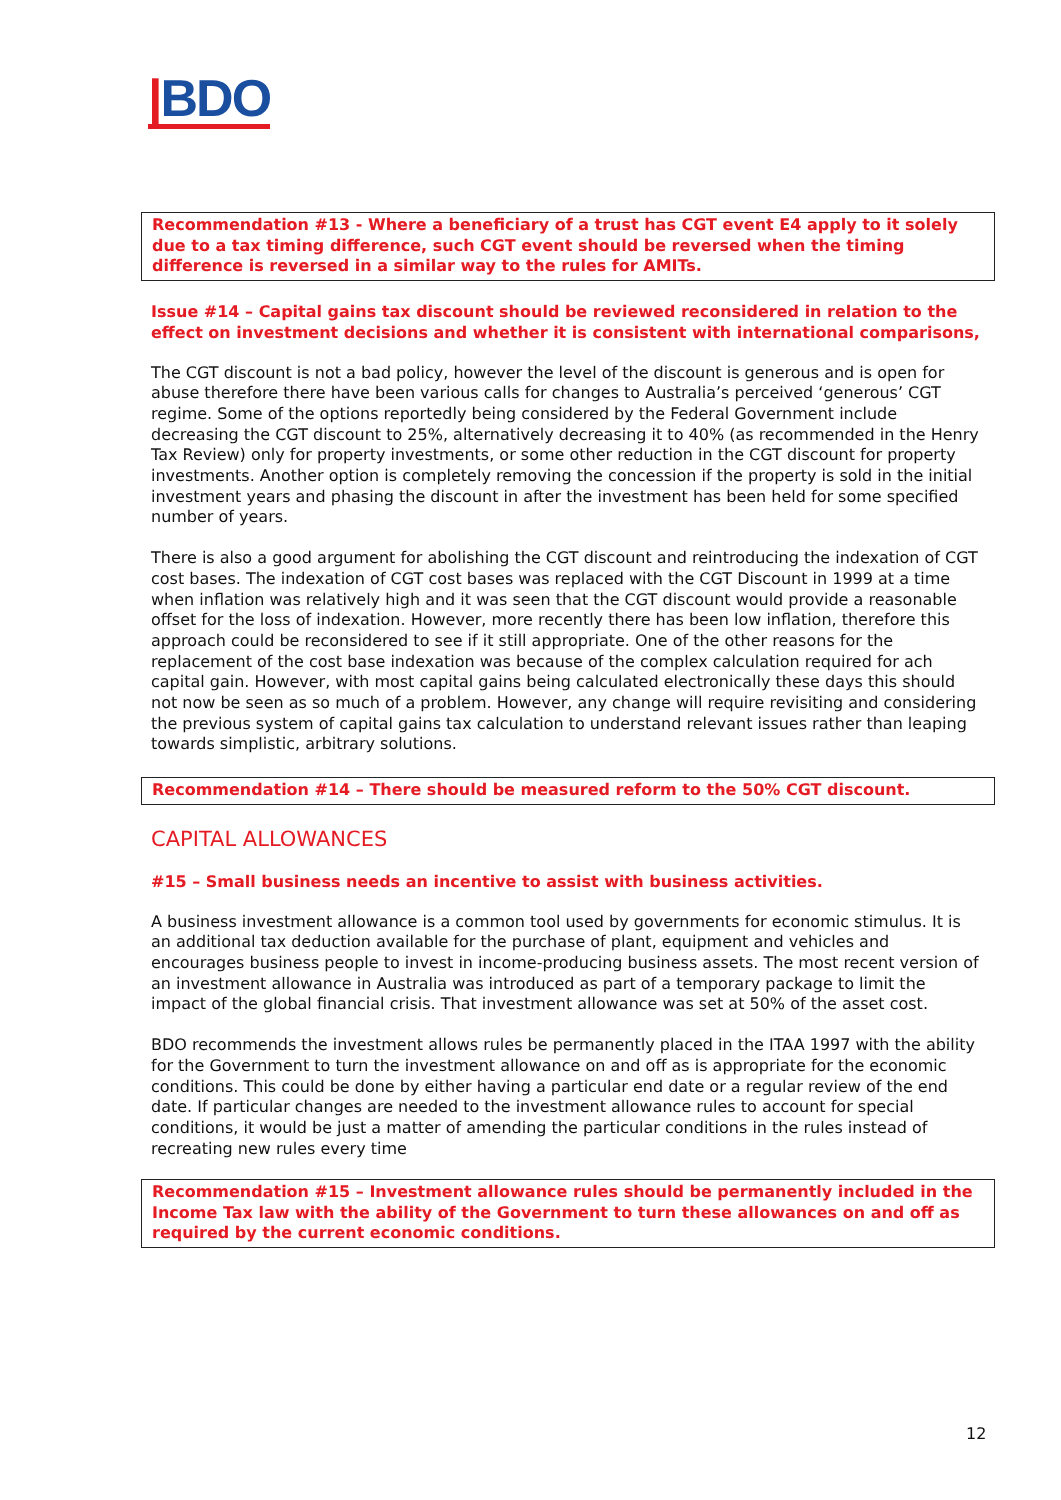|BDO
Recommendation #13 - Where a beneficiary of a trust has CGT event E4 apply to it solely due to a tax timing difference, such CGT event should be reversed when the timing difference is reversed in a similar way to the rules for AMITs.
Issue #14 – Capital gains tax discount should be reviewed reconsidered in relation to the effect on investment decisions and whether it is consistent with international comparisons,
The CGT discount is not a bad policy, however the level of the discount is generous and is open for abuse therefore there have been various calls for changes to Australia’s perceived ‘generous’ CGT regime. Some of the options reportedly being considered by the Federal Government include decreasing the CGT discount to 25%, alternatively decreasing it to 40% (as recommended in the Henry Tax Review) only for property investments, or some other reduction in the CGT discount for property investments. Another option is completely removing the concession if the property is sold in the initial investment years and phasing the discount in after the investment has been held for some specified number of years.
There is also a good argument for abolishing the CGT discount and reintroducing the indexation of CGT cost bases. The indexation of CGT cost bases was replaced with the CGT Discount in 1999 at a time when inflation was relatively high and it was seen that the CGT discount would provide a reasonable offset for the loss of indexation. However, more recently there has been low inflation, therefore this approach could be reconsidered to see if it still appropriate. One of the other reasons for the replacement of the cost base indexation was because of the complex calculation required for ach capital gain. However, with most capital gains being calculated electronically these days this should not now be seen as so much of a problem. However, any change will require revisiting and considering the previous system of capital gains tax calculation to understand relevant issues rather than leaping towards simplistic, arbitrary solutions.
Recommendation #14 – There should be measured reform to the 50% CGT discount.
CAPITAL ALLOWANCES
#15 – Small business needs an incentive to assist with business activities.
A business investment allowance is a common tool used by governments for economic stimulus. It is an additional tax deduction available for the purchase of plant, equipment and vehicles and encourages business people to invest in income-producing business assets. The most recent version of an investment allowance in Australia was introduced as part of a temporary package to limit the impact of the global financial crisis. That investment allowance was set at 50% of the asset cost.
BDO recommends the investment allows rules be permanently placed in the ITAA 1997 with the ability for the Government to turn the investment allowance on and off as is appropriate for the economic conditions. This could be done by either having a particular end date or a regular review of the end date. If particular changes are needed to the investment allowance rules to account for special conditions, it would be just a matter of amending the particular conditions in the rules instead of recreating new rules every time
Recommendation #15 – Investment allowance rules should be permanently included in the Income Tax law with the ability of the Government to turn these allowances on and off as required by the current economic conditions.
12